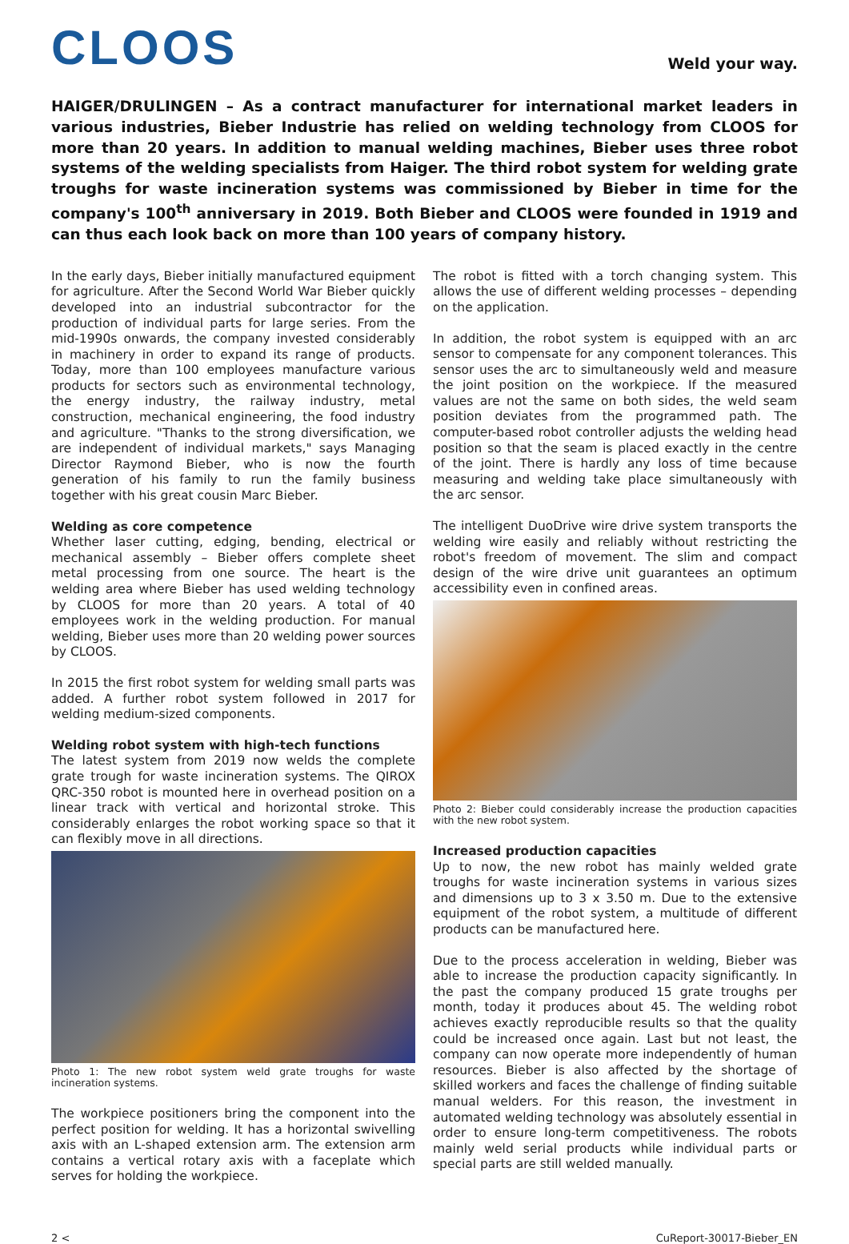CLOOS
Weld your way.
HAIGER/DRULINGEN – As a contract manufacturer for international market leaders in various industries, Bieber Industrie has relied on welding technology from CLOOS for more than 20 years. In addition to manual welding machines, Bieber uses three robot systems of the welding specialists from Haiger. The third robot system for welding grate troughs for waste incineration systems was commissioned by Bieber in time for the company's 100<sup>th</sup> anniversary in 2019. Both Bieber and CLOOS were founded in 1919 and can thus each look back on more than 100 years of company history.
In the early days, Bieber initially manufactured equipment for agriculture. After the Second World War Bieber quickly developed into an industrial subcontractor for the production of individual parts for large series. From the mid-1990s onwards, the company invested considerably in machinery in order to expand its range of products. Today, more than 100 employees manufacture various products for sectors such as environmental technology, the energy industry, the railway industry, metal construction, mechanical engineering, the food industry and agriculture. "Thanks to the strong diversification, we are independent of individual markets," says Managing Director Raymond Bieber, who is now the fourth generation of his family to run the family business together with his great cousin Marc Bieber.
Welding as core competence
Whether laser cutting, edging, bending, electrical or mechanical assembly – Bieber offers complete sheet metal processing from one source. The heart is the welding area where Bieber has used welding technology by CLOOS for more than 20 years. A total of 40 employees work in the welding production. For manual welding, Bieber uses more than 20 welding power sources by CLOOS.
In 2015 the first robot system for welding small parts was added. A further robot system followed in 2017 for welding medium-sized components.
Welding robot system with high-tech functions
The latest system from 2019 now welds the complete grate trough for waste incineration systems. The QIROX QRC-350 robot is mounted here in overhead position on a linear track with vertical and horizontal stroke. This considerably enlarges the robot working space so that it can flexibly move in all directions.
Photo 1: The new robot system weld grate troughs for waste incineration systems.
The workpiece positioners bring the component into the perfect position for welding. It has a horizontal swivelling axis with an L-shaped extension arm. The extension arm contains a vertical rotary axis with a faceplate which serves for holding the workpiece.
The robot is fitted with a torch changing system. This allows the use of different welding processes – depending on the application.
In addition, the robot system is equipped with an arc sensor to compensate for any component tolerances. This sensor uses the arc to simultaneously weld and measure the joint position on the workpiece. If the measured values are not the same on both sides, the weld seam position deviates from the programmed path. The computer-based robot controller adjusts the welding head position so that the seam is placed exactly in the centre of the joint. There is hardly any loss of time because measuring and welding take place simultaneously with the arc sensor.
The intelligent DuoDrive wire drive system transports the welding wire easily and reliably without restricting the robot's freedom of movement. The slim and compact design of the wire drive unit guarantees an optimum accessibility even in confined areas.
Photo 2: Bieber could considerably increase the production capacities with the new robot system.
Increased production capacities
Up to now, the new robot has mainly welded grate troughs for waste incineration systems in various sizes and dimensions up to 3 x 3.50 m. Due to the extensive equipment of the robot system, a multitude of different products can be manufactured here.
Due to the process acceleration in welding, Bieber was able to increase the production capacity significantly. In the past the company produced 15 grate troughs per month, today it produces about 45. The welding robot achieves exactly reproducible results so that the quality could be increased once again. Last but not least, the company can now operate more independently of human resources. Bieber is also affected by the shortage of skilled workers and faces the challenge of finding suitable manual welders. For this reason, the investment in automated welding technology was absolutely essential in order to ensure long-term competitiveness. The robots mainly weld serial products while individual parts or special parts are still welded manually.
2 < CuReport-30017-Bieber_EN